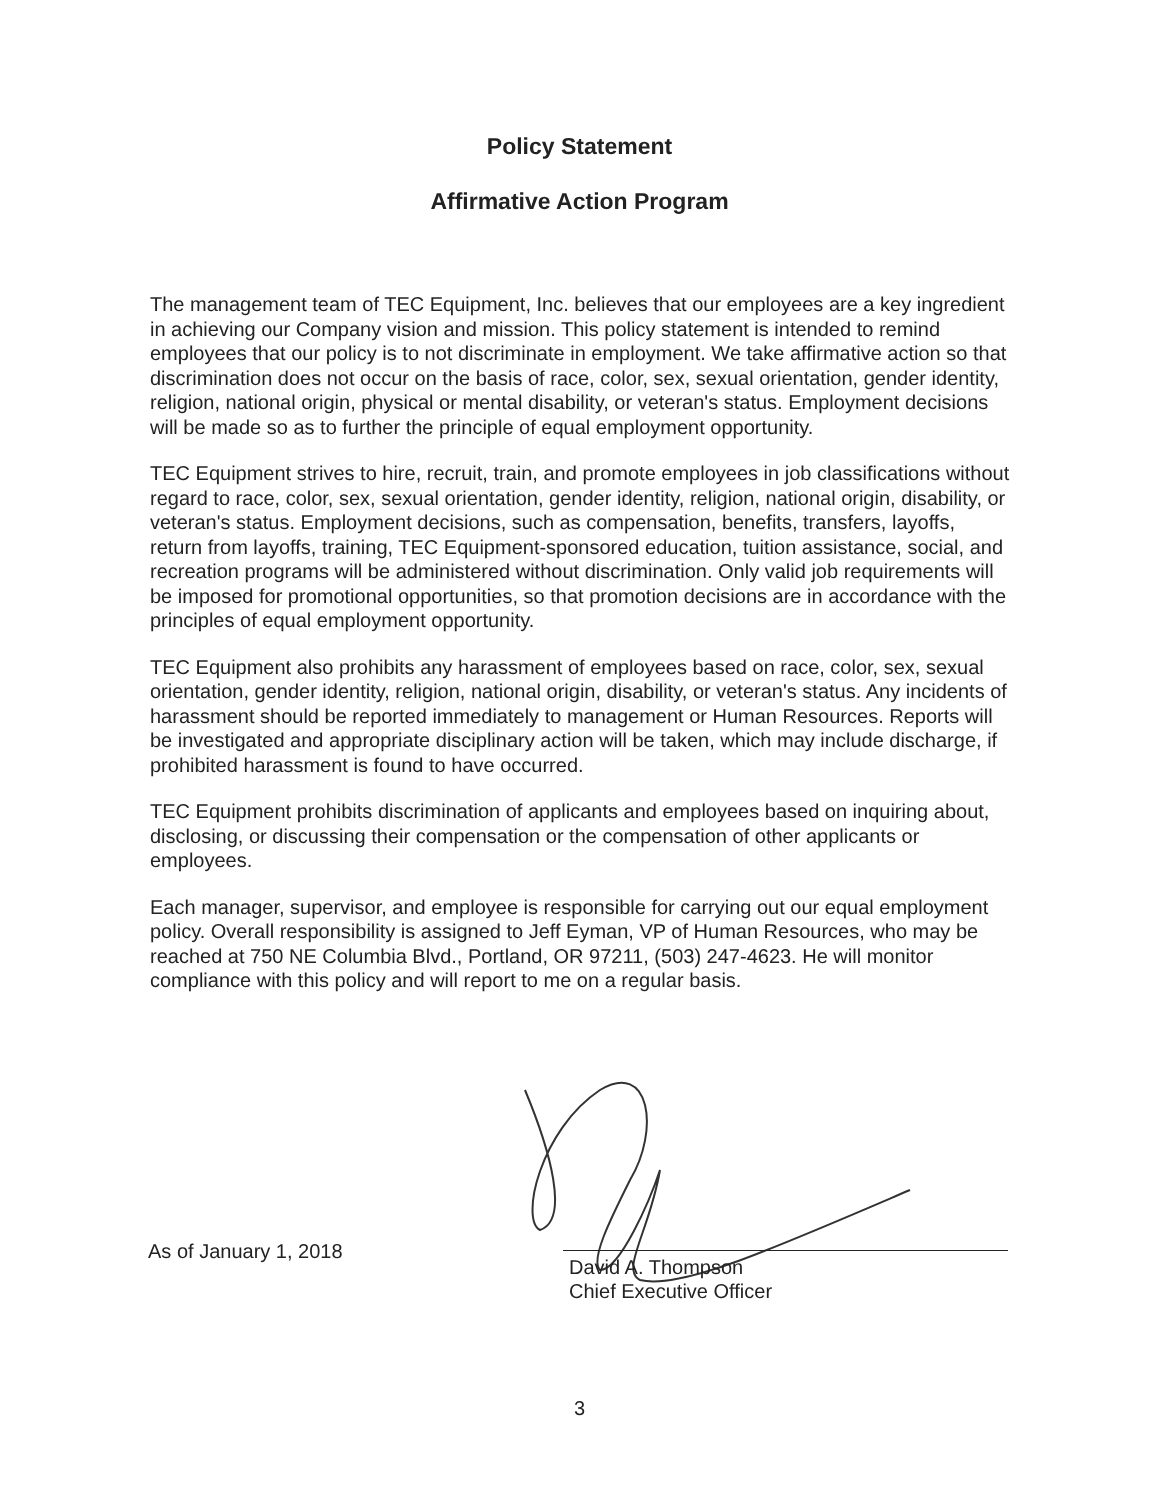Policy Statement
Affirmative Action Program
The management team of TEC Equipment, Inc. believes that our employees are a key ingredient in achieving our Company vision and mission. This policy statement is intended to remind employees that our policy is to not discriminate in employment. We take affirmative action so that discrimination does not occur on the basis of race, color, sex, sexual orientation, gender identity, religion, national origin, physical or mental disability, or veteran's status. Employment decisions will be made so as to further the principle of equal employment opportunity.
TEC Equipment strives to hire, recruit, train, and promote employees in job classifications without regard to race, color, sex, sexual orientation, gender identity, religion, national origin, disability, or veteran's status. Employment decisions, such as compensation, benefits, transfers, layoffs, return from layoffs, training, TEC Equipment-sponsored education, tuition assistance, social, and recreation programs will be administered without discrimination. Only valid job requirements will be imposed for promotional opportunities, so that promotion decisions are in accordance with the principles of equal employment opportunity.
TEC Equipment also prohibits any harassment of employees based on race, color, sex, sexual orientation, gender identity, religion, national origin, disability, or veteran's status. Any incidents of harassment should be reported immediately to management or Human Resources. Reports will be investigated and appropriate disciplinary action will be taken, which may include discharge, if prohibited harassment is found to have occurred.
TEC Equipment prohibits discrimination of applicants and employees based on inquiring about, disclosing, or discussing their compensation or the compensation of other applicants or employees.
Each manager, supervisor, and employee is responsible for carrying out our equal employment policy. Overall responsibility is assigned to Jeff Eyman, VP of Human Resources, who may be reached at 750 NE Columbia Blvd., Portland, OR 97211, (503) 247-4623. He will monitor compliance with this policy and will report to me on a regular basis.
As of January 1, 2018
David A. Thompson
Chief Executive Officer
3